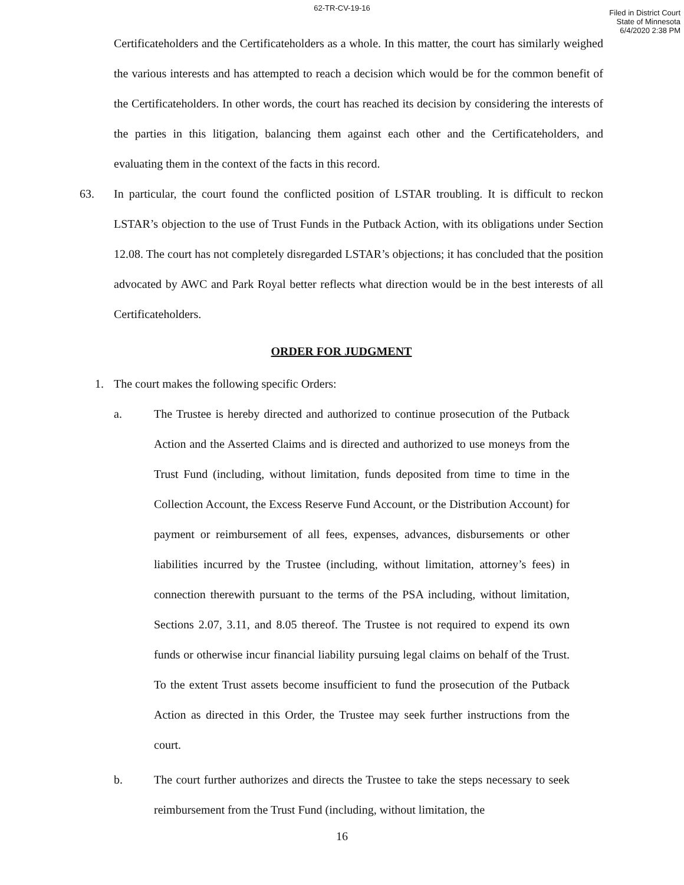62-TR-CV-19-16
Filed in District Court
State of Minnesota
6/4/2020 2:38 PM
Certificateholders and the Certificateholders as a whole. In this matter, the court has similarly weighed the various interests and has attempted to reach a decision which would be for the common benefit of the Certificateholders. In other words, the court has reached its decision by considering the interests of the parties in this litigation, balancing them against each other and the Certificateholders, and evaluating them in the context of the facts in this record.
63. In particular, the court found the conflicted position of LSTAR troubling. It is difficult to reckon LSTAR’s objection to the use of Trust Funds in the Putback Action, with its obligations under Section 12.08. The court has not completely disregarded LSTAR’s objections; it has concluded that the position advocated by AWC and Park Royal better reflects what direction would be in the best interests of all Certificateholders.
ORDER FOR JUDGMENT
1. The court makes the following specific Orders:
a. The Trustee is hereby directed and authorized to continue prosecution of the Putback Action and the Asserted Claims and is directed and authorized to use moneys from the Trust Fund (including, without limitation, funds deposited from time to time in the Collection Account, the Excess Reserve Fund Account, or the Distribution Account) for payment or reimbursement of all fees, expenses, advances, disbursements or other liabilities incurred by the Trustee (including, without limitation, attorney’s fees) in connection therewith pursuant to the terms of the PSA including, without limitation, Sections 2.07, 3.11, and 8.05 thereof. The Trustee is not required to expend its own funds or otherwise incur financial liability pursuing legal claims on behalf of the Trust. To the extent Trust assets become insufficient to fund the prosecution of the Putback Action as directed in this Order, the Trustee may seek further instructions from the court.
b. The court further authorizes and directs the Trustee to take the steps necessary to seek reimbursement from the Trust Fund (including, without limitation, the
16